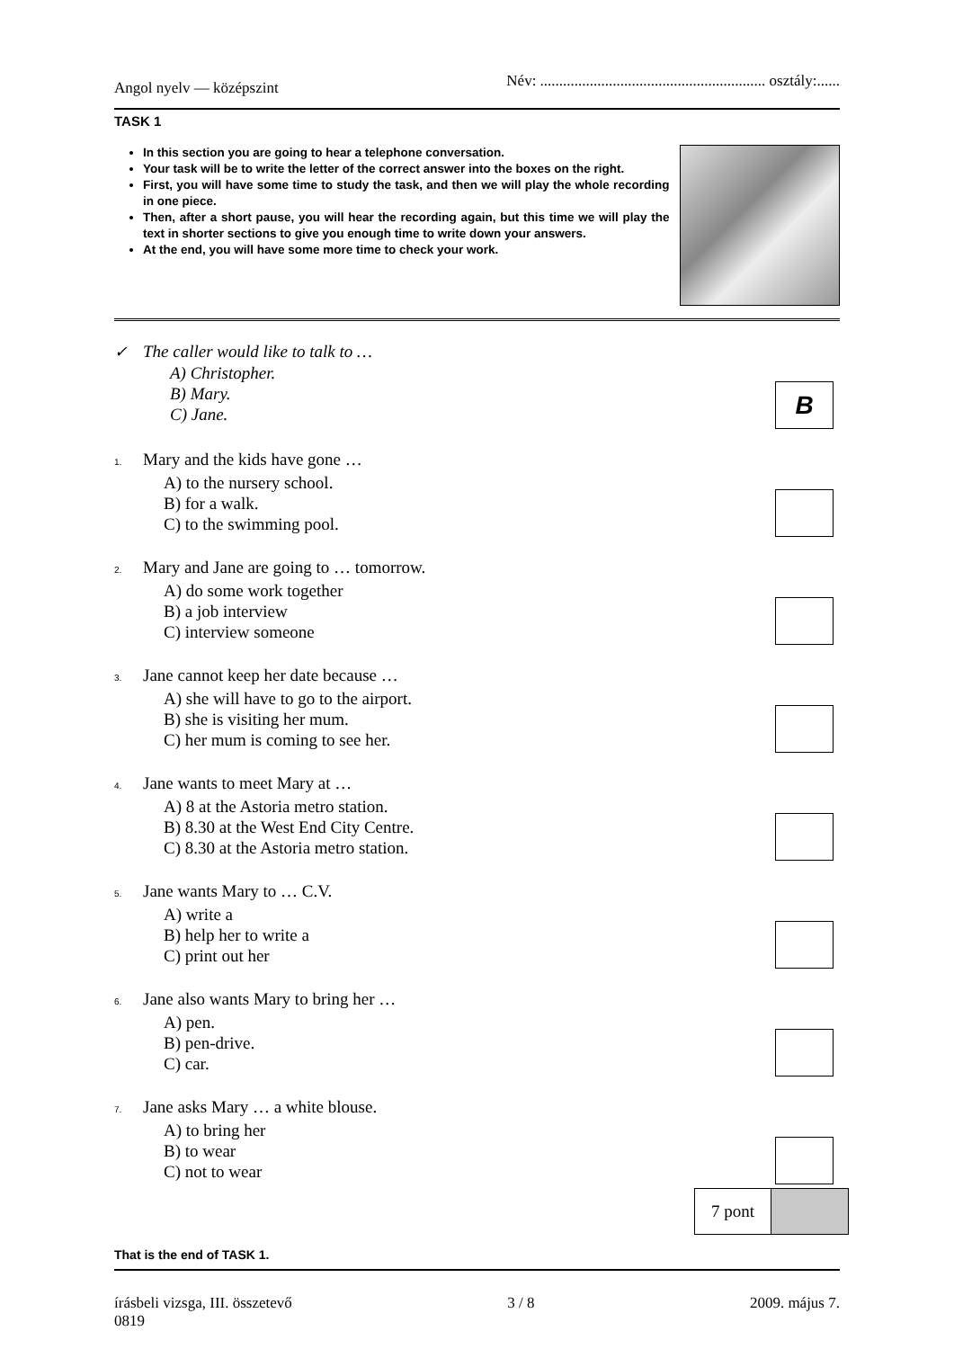Angol nyelv — középszint Név: ........................................................... osztály:......
TASK 1
In this section you are going to hear a telephone conversation.
Your task will be to write the letter of the correct answer into the boxes on the right.
First, you will have some time to study the task, and then we will play the whole recording in one piece.
Then, after a short pause, you will hear the recording again, but this time we will play the text in shorter sections to give you enough time to write down your answers.
At the end, you will have some more time to check your work.
✓ The caller would like to talk to …
A) Christopher.
B) Mary.
C) Jane.
B
1. Mary and the kids have gone …
A) to the nursery school.
B) for a walk.
C) to the swimming pool.
2. Mary and Jane are going to … tomorrow.
A) do some work together
B) a job interview
C) interview someone
3. Jane cannot keep her date because …
A) she will have to go to the airport.
B) she is visiting her mum.
C) her mum is coming to see her.
4. Jane wants to meet Mary at …
A) 8 at the Astoria metro station.
B) 8.30 at the West End City Centre.
C) 8.30 at the Astoria metro station.
5. Jane wants Mary to … C.V.
A) write a
B) help her to write a
C) print out her
6. Jane also wants Mary to bring her …
A) pen.
B) pen-drive.
C) car.
7. Jane asks Mary … a white blouse.
A) to bring her
B) to wear
C) not to wear
7 pont
That is the end of TASK 1.
írásbeli vizsga, III. összetevő
0819 3 / 8 2009. május 7.